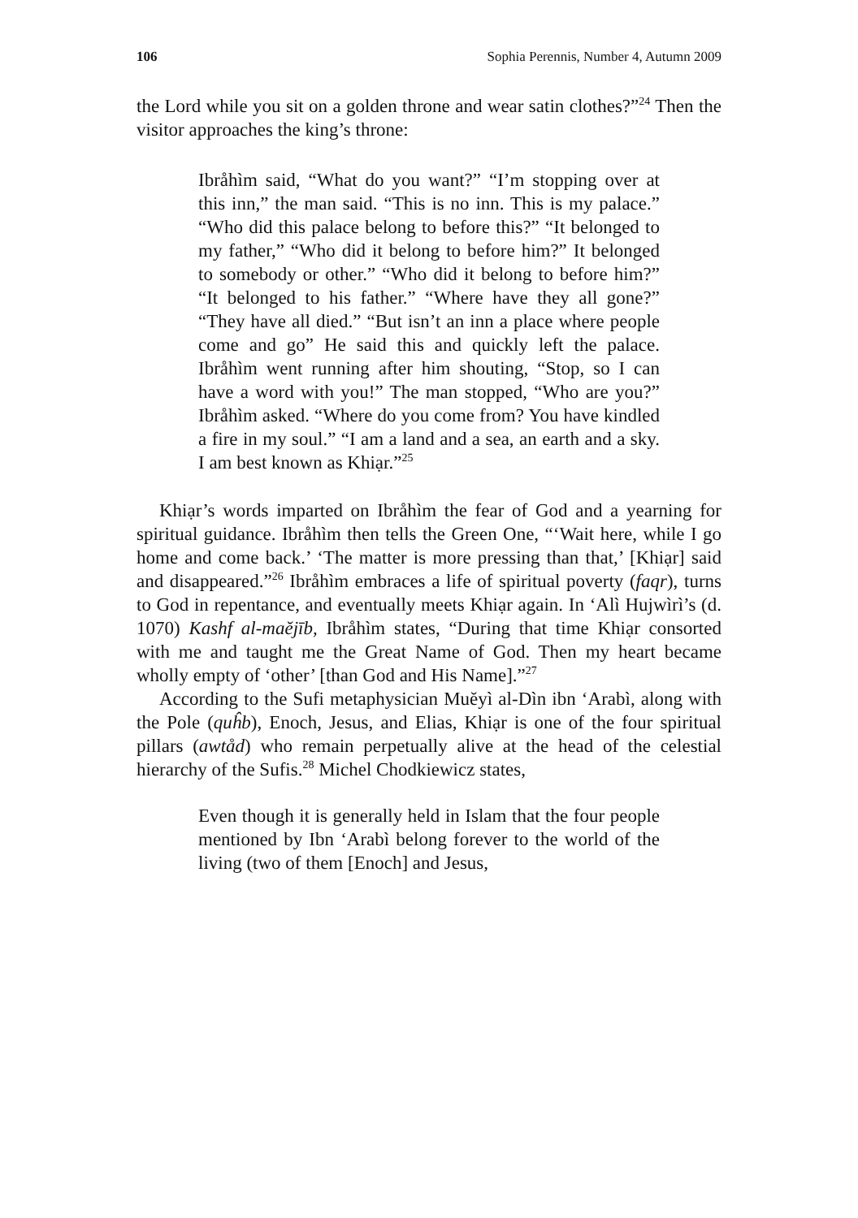106 Sophia Perennis, Number 4, Autumn 2009
the Lord while you sit on a golden throne and wear satin clothes?”<sup>24</sup> Then the visitor approaches the king’s throne:
Ibråhìm said, “What do you want?” “I’m stopping over at this inn,” the man said. “This is no inn. This is my palace.” “Who did this palace belong to before this?” “It belonged to my father,” “Who did it belong to before him?” It belonged to somebody or other.” “Who did it belong to before him?” “It belonged to his father.” “Where have they all gone?” “They have all died.” “But isn’t an inn a place where people come and go” He said this and quickly left the palace. Ibråhìm went running after him shouting, “Stop, so I can have a word with you!” The man stopped, “Who are you?” Ibråhìm asked. “Where do you come from? You have kindled a fire in my soul.” “I am a land and a sea, an earth and a sky. I am best known as Khiạr.”<sup>25</sup>
Khiạr’s words imparted on Ibråhìm the fear of God and a yearning for spiritual guidance. Ibråhìm then tells the Green One, “‘Wait here, while I go home and come back.’ ‘The matter is more pressing than that,’ [Khiạr] said and disappeared.”<sup>26</sup> Ibråhìm embraces a life of spiritual poverty (faqr), turns to God in repentance, and eventually meets Khiạr again. In ‘Alì Hujwìrì’s (d. 1070) Kashf al-maĕjīb, Ibråhìm states, “During that time Khiạr consorted with me and taught me the Great Name of God. Then my heart became wholly empty of ‘other’ [than God and His Name].”<sup>27</sup>
According to the Sufi metaphysician Muĕyì al-Dìn ibn ‘Arabì, along with the Pole (quĥb), Enoch, Jesus, and Elias, Khiạr is one of the four spiritual pillars (awtåd) who remain perpetually alive at the head of the celestial hierarchy of the Sufis.<sup>28</sup> Michel Chodkiewicz states,
Even though it is generally held in Islam that the four people mentioned by Ibn ‘Arabì belong forever to the world of the living (two of them [Enoch] and Jesus,